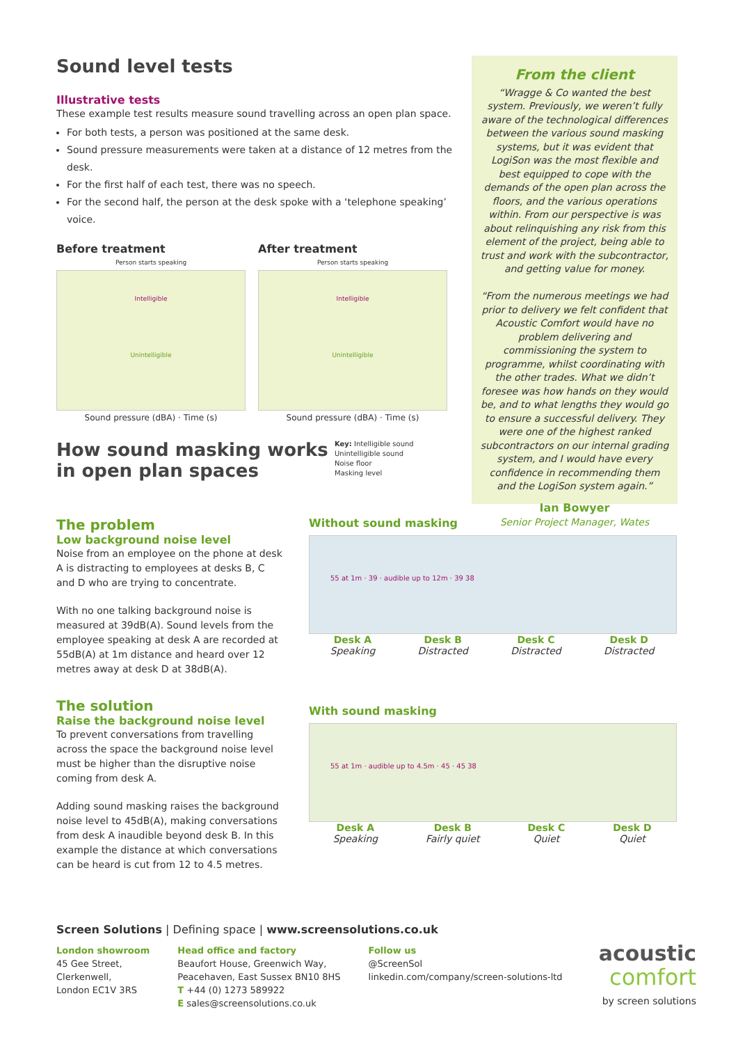Sound level tests
Illustrative tests
These example test results measure sound travelling across an open plan space.
For both tests, a person was positioned at the same desk.
Sound pressure measurements were taken at a distance of 12 metres from the desk.
For the first half of each test, there was no speech.
For the second half, the person at the desk spoke with a ‘telephone speaking’ voice.
Before treatment
Person starts speaking
Intelligible
Unintelligible
Sound pressure (dBA) · Time (s)
After treatment
Person starts speaking
Intelligible
Unintelligible
Sound pressure (dBA) · Time (s)
How sound masking works in open plan spaces
Key: Intelligible sound
Unintelligible sound
Noise floor
Masking level
From the client
“Wragge & Co wanted the best system. Previously, we weren’t fully aware of the technological differences between the various sound masking systems, but it was evident that LogiSon was the most flexible and best equipped to cope with the demands of the open plan across the floors, and the various operations within. From our perspective is was about relinquishing any risk from this element of the project, being able to trust and work with the subcontractor, and getting value for money.
“From the numerous meetings we had prior to delivery we felt confident that Acoustic Comfort would have no problem delivering and commissioning the system to programme, whilst coordinating with the other trades. What we didn’t foresee was how hands on they would be, and to what lengths they would go to ensure a successful delivery. They were one of the highest ranked subcontractors on our internal grading system, and I would have every confidence in recommending them and the LogiSon system again.”
Ian Bowyer
Senior Project Manager, Wates
The problem
Low background noise level
Noise from an employee on the phone at desk A is distracting to employees at desks B, C and D who are trying to concentrate.
With no one talking background noise is measured at 39dB(A). Sound levels from the employee speaking at desk A are recorded at 55dB(A) at 1m distance and heard over 12 metres away at desk D at 38dB(A).
Without sound masking
55 at 1m · 39 · audible up to 12m · 39 38
Desk A
Speaking
Desk B
Distracted
Desk C
Distracted
Desk D
Distracted
The solution
Raise the background noise level
To prevent conversations from travelling across the space the background noise level must be higher than the disruptive noise coming from desk A.
Adding sound masking raises the background noise level to 45dB(A), making conversations from desk A inaudible beyond desk B. In this example the distance at which conversations can be heard is cut from 12 to 4.5 metres.
With sound masking
55 at 1m · audible up to 4.5m · 45 · 45 38
Desk A
Speaking
Desk B
Fairly quiet
Desk C
Quiet
Desk D
Quiet
Screen Solutions | Defining space | www.screensolutions.co.uk
London showroom
45 Gee Street,
Clerkenwell,
London EC1V 3RS
Head office and factory
Beaufort House, Greenwich Way,
Peacehaven, East Sussex BN10 8HS
T +44 (0) 1273 589922
E sales@screensolutions.co.uk
Follow us
@ScreenSol
linkedin.com/company/screen-solutions-ltd
acoustic
comfort
by screen solutions